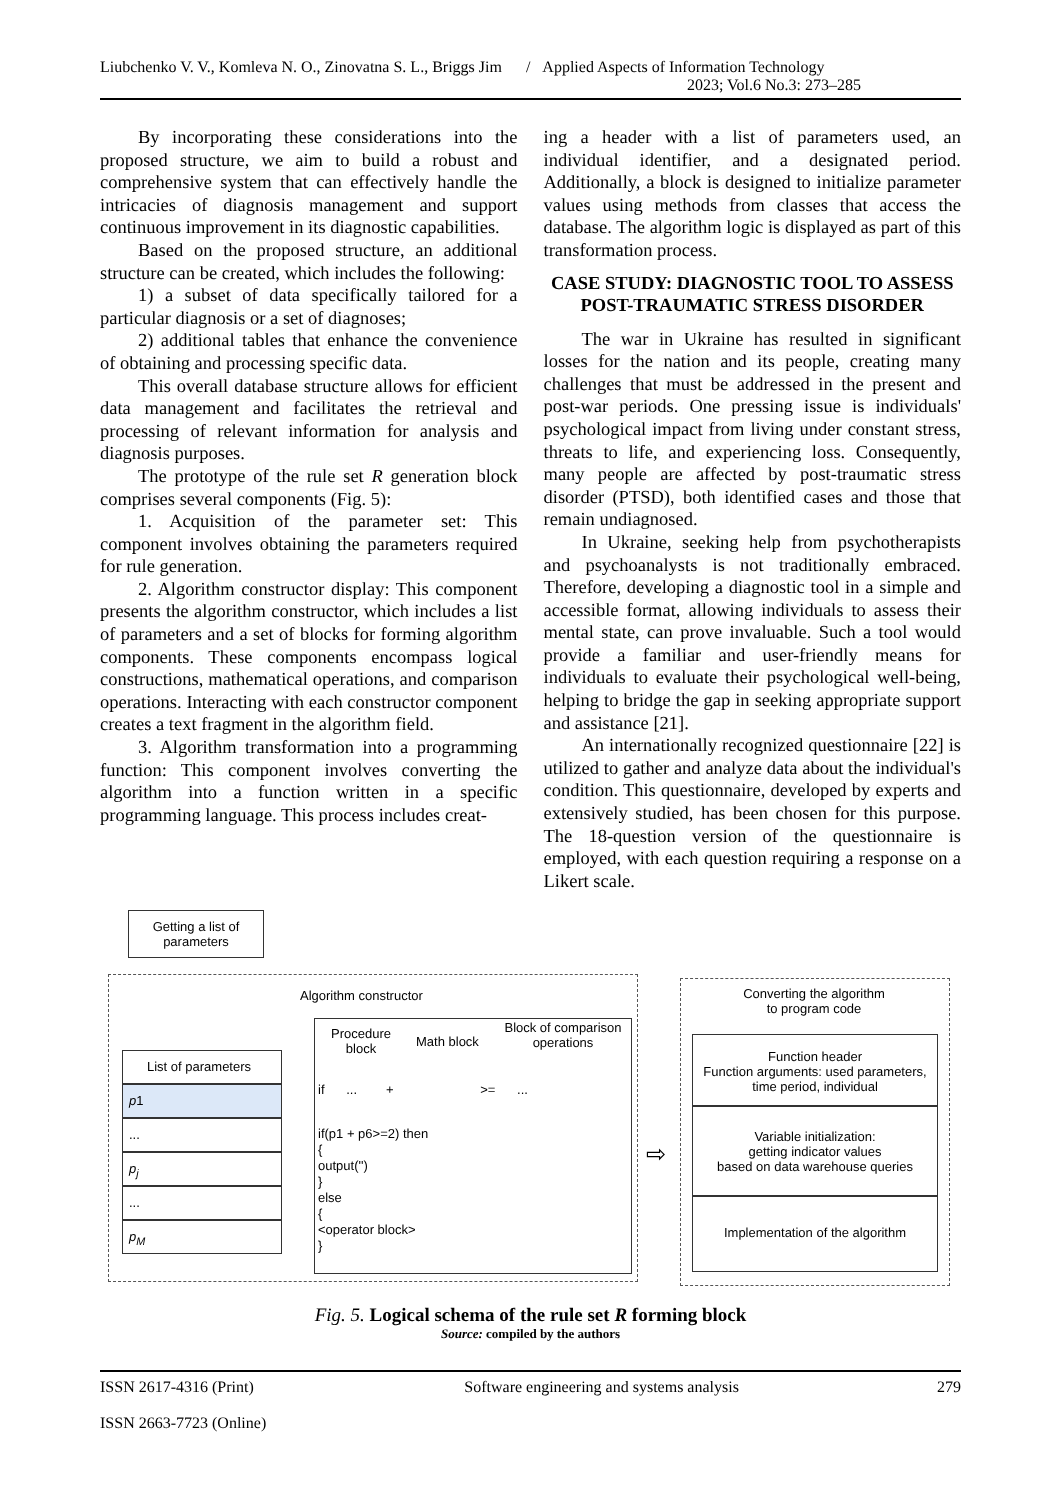Liubchenko V. V., Komleva N. O., Zinovatna S. L., Briggs Jim / Applied Aspects of Information Technology
2023; Vol.6 No.3: 273–285
By incorporating these considerations into the proposed structure, we aim to build a robust and comprehensive system that can effectively handle the intricacies of diagnosis management and support continuous improvement in its diagnostic capabilities.
Based on the proposed structure, an additional structure can be created, which includes the following:
1) a subset of data specifically tailored for a particular diagnosis or a set of diagnoses;
2) additional tables that enhance the convenience of obtaining and processing specific data.
This overall database structure allows for efficient data management and facilitates the retrieval and processing of relevant information for analysis and diagnosis purposes.
The prototype of the rule set R generation block comprises several components (Fig. 5):
1. Acquisition of the parameter set: This component involves obtaining the parameters required for rule generation.
2. Algorithm constructor display: This component presents the algorithm constructor, which includes a list of parameters and a set of blocks for forming algorithm components. These components encompass logical constructions, mathematical operations, and comparison operations. Interacting with each constructor component creates a text fragment in the algorithm field.
3. Algorithm transformation into a programming function: This component involves converting the algorithm into a function written in a specific programming language. This process includes creat-
ing a header with a list of parameters used, an individual identifier, and a designated period. Additionally, a block is designed to initialize parameter values using methods from classes that access the database. The algorithm logic is displayed as part of this transformation process.
CASE STUDY: DIAGNOSTIC TOOL TO ASSESS POST-TRAUMATIC STRESS DISORDER
The war in Ukraine has resulted in significant losses for the nation and its people, creating many challenges that must be addressed in the present and post-war periods. One pressing issue is individuals' psychological impact from living under constant stress, threats to life, and experiencing loss. Consequently, many people are affected by post-traumatic stress disorder (PTSD), both identified cases and those that remain undiagnosed.
In Ukraine, seeking help from psychotherapists and psychoanalysts is not traditionally embraced. Therefore, developing a diagnostic tool in a simple and accessible format, allowing individuals to assess their mental state, can prove invaluable. Such a tool would provide a familiar and user-friendly means for individuals to evaluate their psychological well-being, helping to bridge the gap in seeking appropriate support and assistance [21].
An internationally recognized questionnaire [22] is utilized to gather and analyze data about the individual's condition. This questionnaire, developed by experts and extensively studied, has been chosen for this purpose. The 18-question version of the questionnaire is employed, with each question requiring a response on a Likert scale.
Getting a list of parameters
Algorithm constructor
List of parameters
p1
...
p<sub>j</sub>
...
p<sub>M</sub>
Procedure block
Math block
Block of comparison operations
if ... + >= ...
if(p1 + p6>=2) then
{
output('')
}
else
{
<operator block>
}
⇨
Converting the algorithm
to program code
Function header
Function arguments: used parameters, time period, individual
Variable initialization:
getting indicator values
based on data warehouse queries
Implementation of the algorithm
Fig. 5. Logical schema of the rule set R forming block
Source: compiled by the authors
ISSN 2617-4316 (Print)
ISSN 2663-7723 (Online)
Software engineering and systems analysis
279